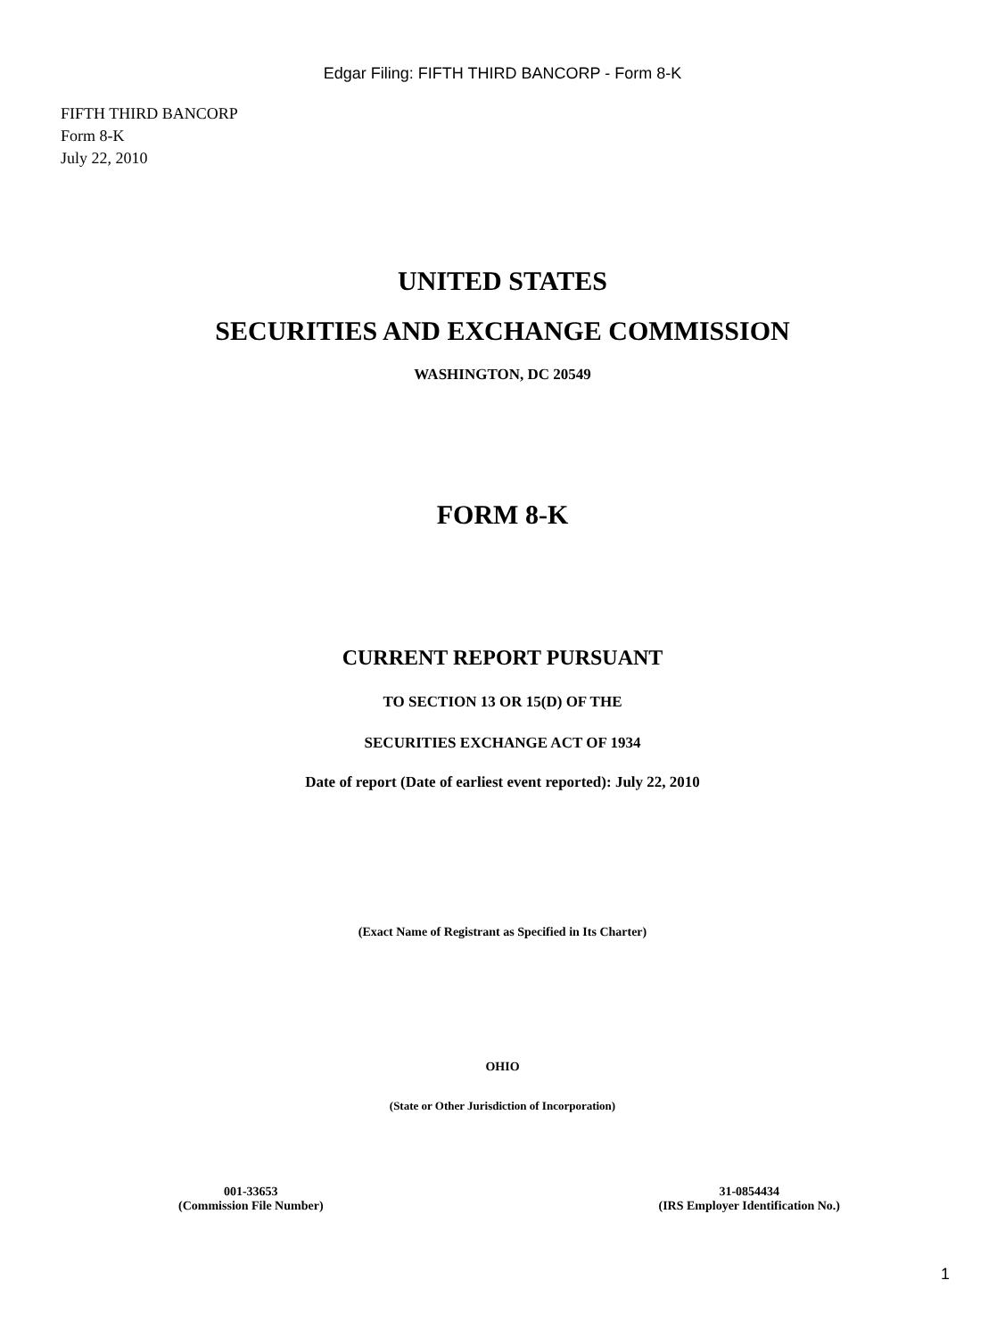Edgar Filing: FIFTH THIRD BANCORP - Form 8-K
FIFTH THIRD BANCORP
Form 8-K
July 22, 2010
UNITED STATES
SECURITIES AND EXCHANGE COMMISSION
WASHINGTON, DC 20549
FORM 8-K
CURRENT REPORT PURSUANT
TO SECTION 13 OR 15(D) OF THE
SECURITIES EXCHANGE ACT OF 1934
Date of report (Date of earliest event reported): July 22, 2010
(Exact Name of Registrant as Specified in Its Charter)
OHIO
(State or Other Jurisdiction of Incorporation)
001-33653
(Commission File Number)
31-0854434
(IRS Employer Identification No.)
1